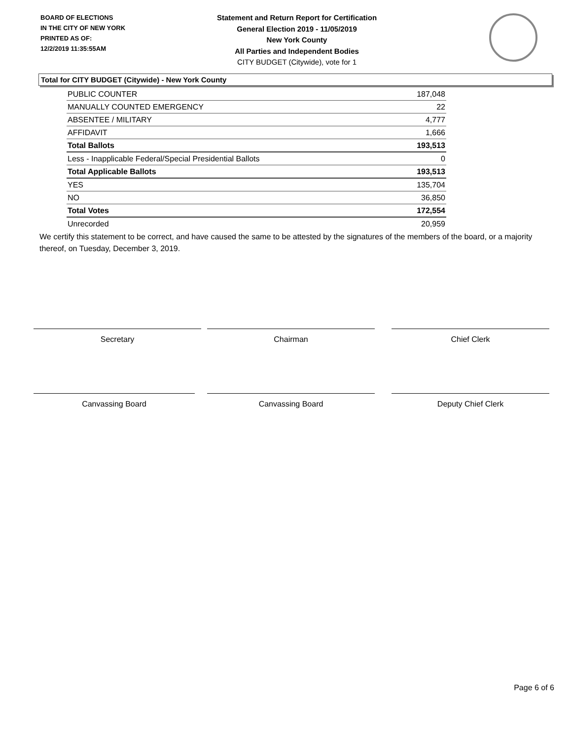BOARD OF ELECTIONS
IN THE CITY OF NEW YORK
PRINTED AS OF:
12/2/2019 11:35:55AM
Statement and Return Report for Certification
General Election 2019 - 11/05/2019
New York County
All Parties and Independent Bodies
CITY BUDGET (Citywide), vote for 1
Total for CITY BUDGET (Citywide) - New York County
| PUBLIC COUNTER | 187,048 |
| MANUALLY COUNTED EMERGENCY | 22 |
| ABSENTEE / MILITARY | 4,777 |
| AFFIDAVIT | 1,666 |
| Total Ballots | 193,513 |
| Less - Inapplicable Federal/Special Presidential Ballots | 0 |
| Total Applicable Ballots | 193,513 |
| YES | 135,704 |
| NO | 36,850 |
| Total Votes | 172,554 |
| Unrecorded | 20,959 |
We certify this statement to be correct, and have caused the same to be attested by the signatures of the members of the board, or a majority thereof, on Tuesday, December 3, 2019.
Secretary Chairman Chief Clerk
Canvassing Board Canvassing Board Deputy Chief Clerk
Page 6 of 6